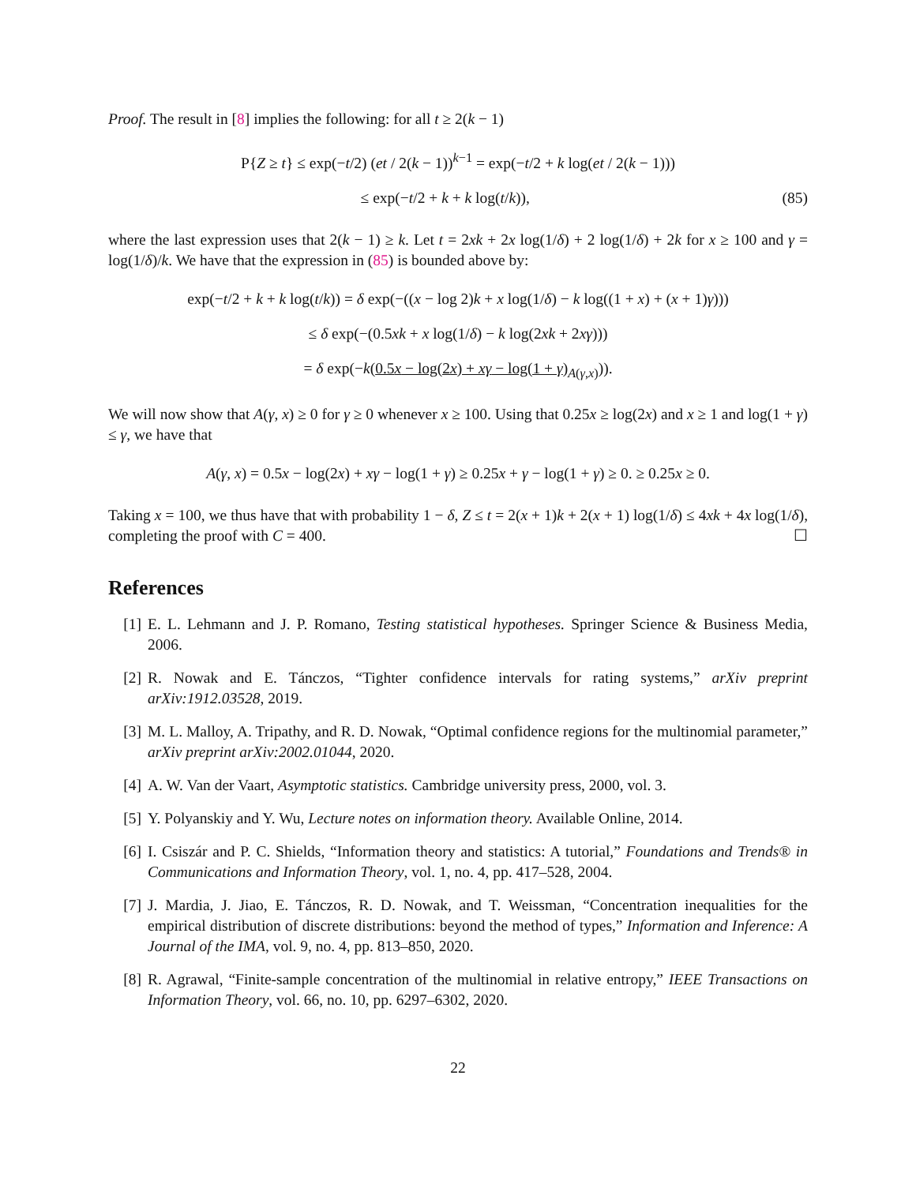Proof. The result in [8] implies the following: for all t ≥ 2(k − 1)
P{Z ≥ t} ≤ exp(−t/2) (et / 2(k − 1))<sup>k−1</sup> = exp(−t/2 + k log(et / 2(k − 1)))
≤ exp(−t/2 + k + k log(t/k)), (85)
where the last expression uses that 2(k − 1) ≥ k. Let t = 2xk + 2x log(1/δ) + 2 log(1/δ) + 2k for x ≥ 100 and γ = log(1/δ)/k. We have that the expression in (85) is bounded above by:
exp(−t/2 + k + k log(t/k)) = δ exp(−((x − log 2)k + x log(1/δ) − k log((1 + x) + (x + 1)γ)))
≤ δ exp(−(0.5xk + x log(1/δ) − k log(2xk + 2xγ)))
= δ exp(−k(0.5x − log(2x) + xγ − log(1 + γ)<sub>A(γ,x)</sub>)).
We will now show that A(γ, x) ≥ 0 for γ ≥ 0 whenever x ≥ 100. Using that 0.25x ≥ log(2x) and x ≥ 1 and log(1 + γ) ≤ γ, we have that
A(γ, x) = 0.5x − log(2x) + xγ − log(1 + γ) ≥ 0.25x + γ − log(1 + γ) ≥ 0. ≥ 0.25x ≥ 0.
Taking x = 100, we thus have that with probability 1 − δ, Z ≤ t = 2(x + 1)k + 2(x + 1) log(1/δ) ≤ 4xk + 4x log(1/δ), completing the proof with C = 400. ☐
References
[1] E. L. Lehmann and J. P. Romano, Testing statistical hypotheses. Springer Science & Business Media, 2006.
[2] R. Nowak and E. Tánczos, “Tighter confidence intervals for rating systems,” arXiv preprint arXiv:1912.03528, 2019.
[3] M. L. Malloy, A. Tripathy, and R. D. Nowak, “Optimal confidence regions for the multinomial parameter,” arXiv preprint arXiv:2002.01044, 2020.
[4] A. W. Van der Vaart, Asymptotic statistics. Cambridge university press, 2000, vol. 3.
[5] Y. Polyanskiy and Y. Wu, Lecture notes on information theory. Available Online, 2014.
[6] I. Csiszár and P. C. Shields, “Information theory and statistics: A tutorial,” Foundations and Trends® in Communications and Information Theory, vol. 1, no. 4, pp. 417–528, 2004.
[7] J. Mardia, J. Jiao, E. Tánczos, R. D. Nowak, and T. Weissman, “Concentration inequalities for the empirical distribution of discrete distributions: beyond the method of types,” Information and Inference: A Journal of the IMA, vol. 9, no. 4, pp. 813–850, 2020.
[8] R. Agrawal, “Finite-sample concentration of the multinomial in relative entropy,” IEEE Transactions on Information Theory, vol. 66, no. 10, pp. 6297–6302, 2020.
22